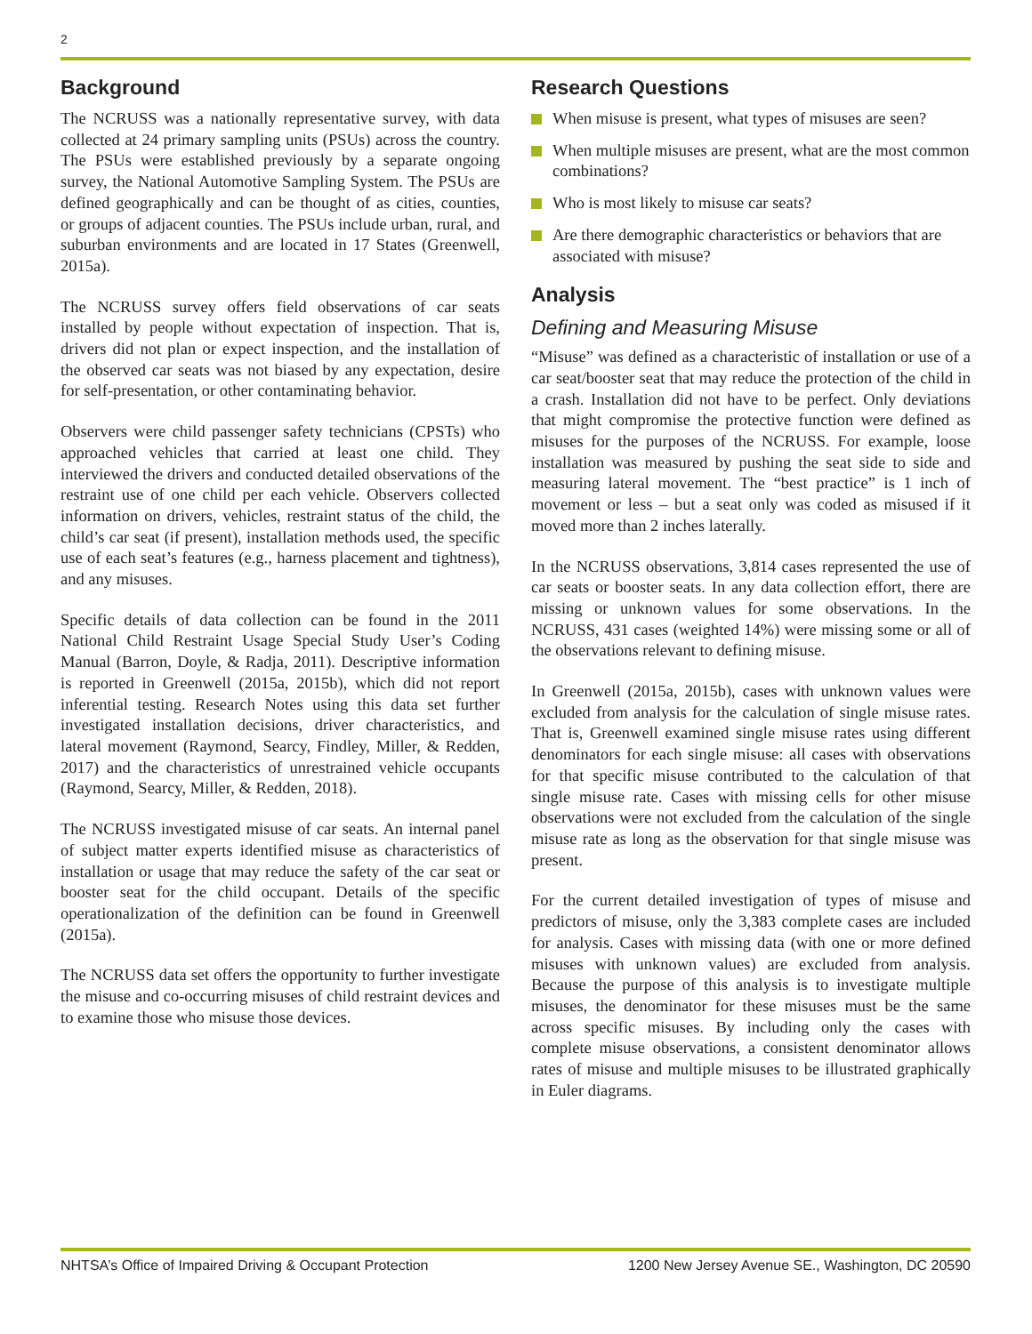2
Background
The NCRUSS was a nationally representative survey, with data collected at 24 primary sampling units (PSUs) across the country. The PSUs were established previously by a separate ongoing survey, the National Automotive Sampling System. The PSUs are defined geographically and can be thought of as cities, counties, or groups of adjacent counties. The PSUs include urban, rural, and suburban environments and are located in 17 States (Greenwell, 2015a).
The NCRUSS survey offers field observations of car seats installed by people without expectation of inspection. That is, drivers did not plan or expect inspection, and the installation of the observed car seats was not biased by any expectation, desire for self-presentation, or other contaminating behavior.
Observers were child passenger safety technicians (CPSTs) who approached vehicles that carried at least one child. They interviewed the drivers and conducted detailed observations of the restraint use of one child per each vehicle. Observers collected information on drivers, vehicles, restraint status of the child, the child’s car seat (if present), installation methods used, the specific use of each seat’s features (e.g., harness placement and tightness), and any misuses.
Specific details of data collection can be found in the 2011 National Child Restraint Usage Special Study User’s Coding Manual (Barron, Doyle, & Radja, 2011). Descriptive information is reported in Greenwell (2015a, 2015b), which did not report inferential testing. Research Notes using this data set further investigated installation decisions, driver characteristics, and lateral movement (Raymond, Searcy, Findley, Miller, & Redden, 2017) and the characteristics of unrestrained vehicle occupants (Raymond, Searcy, Miller, & Redden, 2018).
The NCRUSS investigated misuse of car seats. An internal panel of subject matter experts identified misuse as characteristics of installation or usage that may reduce the safety of the car seat or booster seat for the child occupant. Details of the specific operationalization of the definition can be found in Greenwell (2015a).
The NCRUSS data set offers the opportunity to further investigate the misuse and co-occurring misuses of child restraint devices and to examine those who misuse those devices.
Research Questions
When misuse is present, what types of misuses are seen?
When multiple misuses are present, what are the most common combinations?
Who is most likely to misuse car seats?
Are there demographic characteristics or behaviors that are associated with misuse?
Analysis
Defining and Measuring Misuse
“Misuse” was defined as a characteristic of installation or use of a car seat/booster seat that may reduce the protection of the child in a crash. Installation did not have to be perfect. Only deviations that might compromise the protective function were defined as misuses for the purposes of the NCRUSS. For example, loose installation was measured by pushing the seat side to side and measuring lateral movement. The “best practice” is 1 inch of movement or less – but a seat only was coded as misused if it moved more than 2 inches laterally.
In the NCRUSS observations, 3,814 cases represented the use of car seats or booster seats. In any data collection effort, there are missing or unknown values for some observations. In the NCRUSS, 431 cases (weighted 14%) were missing some or all of the observations relevant to defining misuse.
In Greenwell (2015a, 2015b), cases with unknown values were excluded from analysis for the calculation of single misuse rates. That is, Greenwell examined single misuse rates using different denominators for each single misuse: all cases with observations for that specific misuse contributed to the calculation of that single misuse rate. Cases with missing cells for other misuse observations were not excluded from the calculation of the single misuse rate as long as the observation for that single misuse was present.
For the current detailed investigation of types of misuse and predictors of misuse, only the 3,383 complete cases are included for analysis. Cases with missing data (with one or more defined misuses with unknown values) are excluded from analysis. Because the purpose of this analysis is to investigate multiple misuses, the denominator for these misuses must be the same across specific misuses. By including only the cases with complete misuse observations, a consistent denominator allows rates of misuse and multiple misuses to be illustrated graphically in Euler diagrams.
NHTSA’s Office of Impaired Driving & Occupant Protection 1200 New Jersey Avenue SE., Washington, DC 20590